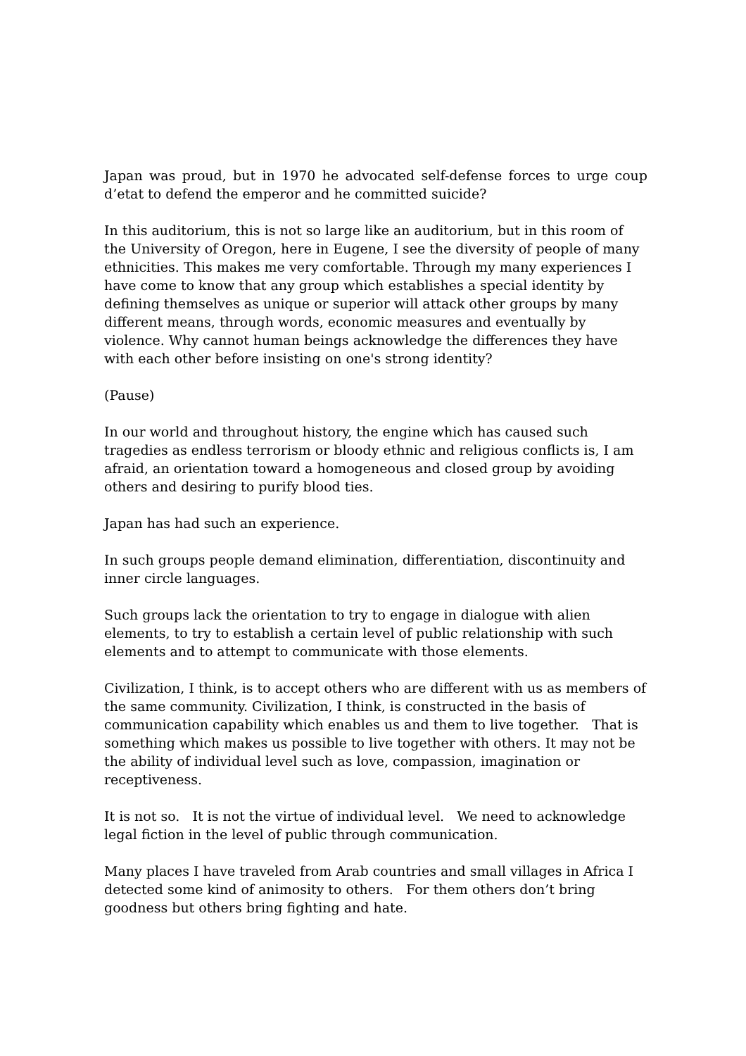Japan was proud, but in 1970 he advocated self-defense forces to urge coup d’etat to defend the emperor and he committed suicide?
In this auditorium, this is not so large like an auditorium, but in this room of the University of Oregon, here in Eugene, I see the diversity of people of many ethnicities. This makes me very comfortable. Through my many experiences I have come to know that any group which establishes a special identity by defining themselves as unique or superior will attack other groups by many different means, through words, economic measures and eventually by violence. Why cannot human beings acknowledge the differences they have with each other before insisting on one's strong identity?
(Pause)
In our world and throughout history, the engine which has caused such tragedies as endless terrorism or bloody ethnic and religious conflicts is, I am afraid, an orientation toward a homogeneous and closed group by avoiding others and desiring to purify blood ties.
Japan has had such an experience.
In such groups people demand elimination, differentiation, discontinuity and inner circle languages.
Such groups lack the orientation to try to engage in dialogue with alien elements, to try to establish a certain level of public relationship with such elements and to attempt to communicate with those elements.
Civilization, I think, is to accept others who are different with us as members of the same community. Civilization, I think, is constructed in the basis of communication capability which enables us and them to live together. That is something which makes us possible to live together with others. It may not be the ability of individual level such as love, compassion, imagination or receptiveness.
It is not so. It is not the virtue of individual level. We need to acknowledge legal fiction in the level of public through communication.
Many places I have traveled from Arab countries and small villages in Africa I detected some kind of animosity to others. For them others don’t bring goodness but others bring fighting and hate.